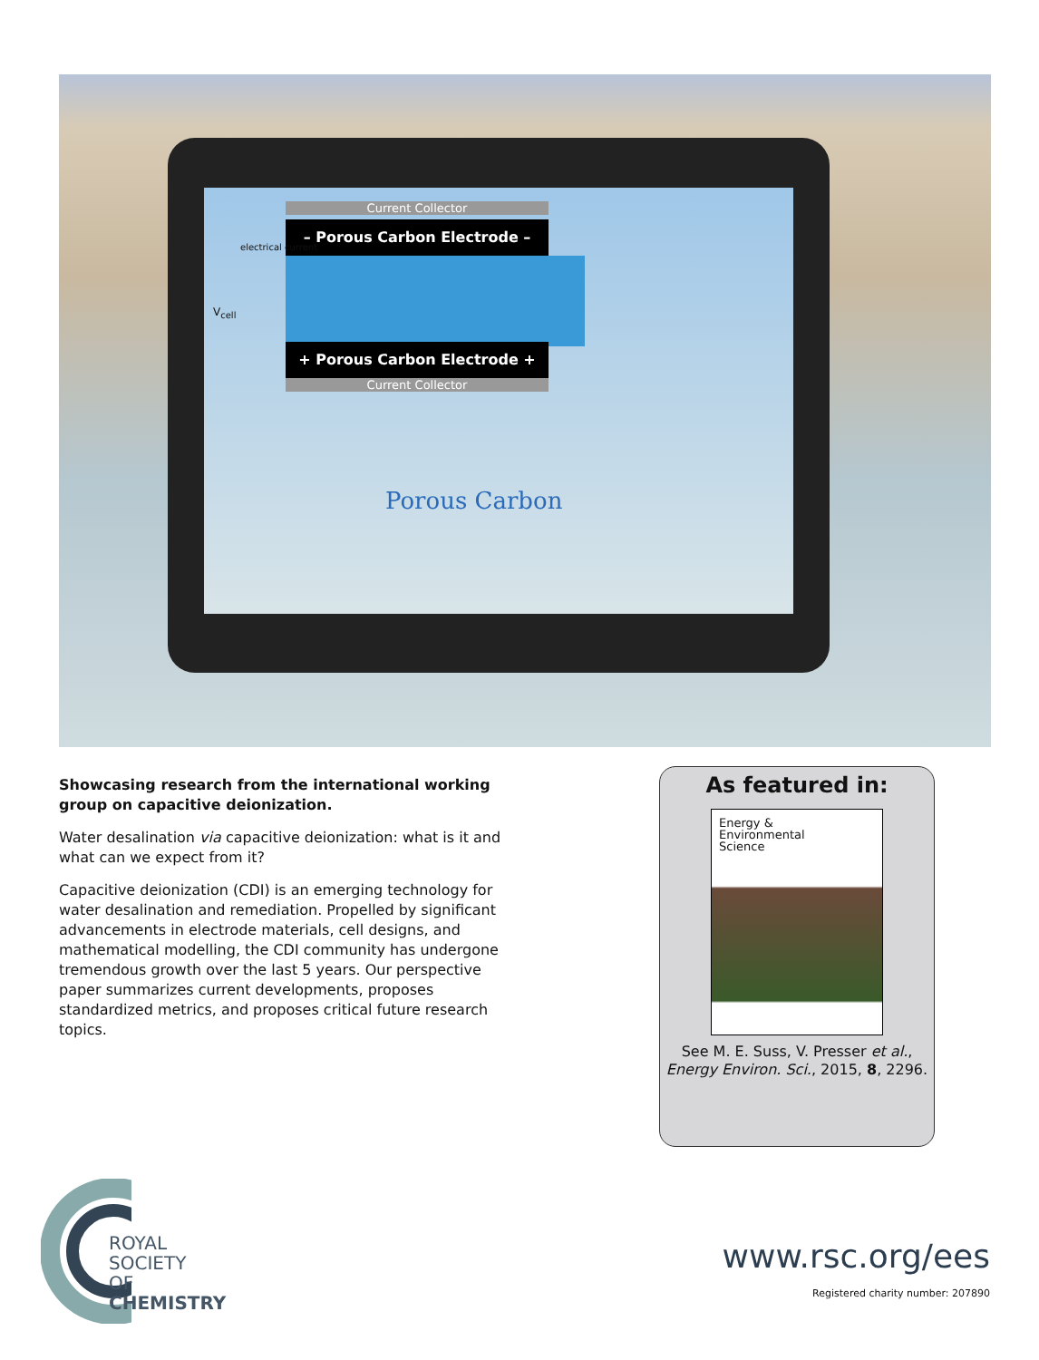Current Collector
– Porous Carbon Electrode –
V<sub>cell</sub>
electrical current
+ Porous Carbon Electrode +
Current Collector
Porous Carbon
Showcasing research from the international working group on capacitive deionization.
Water desalination via capacitive deionization: what is it and what can we expect from it?
Capacitive deionization (CDI) is an emerging technology for water desalination and remediation. Propelled by significant advancements in electrode materials, cell designs, and mathematical modelling, the CDI community has undergone tremendous growth over the last 5 years. Our perspective paper summarizes current developments, proposes standardized metrics, and proposes critical future research topics.
As featured in:
Energy &
Environmental
Science
See M. E. Suss, V. Presser et al.,
Energy Environ. Sci., 2015, 8, 2296.
ROYAL SOCIETY
OF CHEMISTRY
www.rsc.org/ees
Registered charity number: 207890